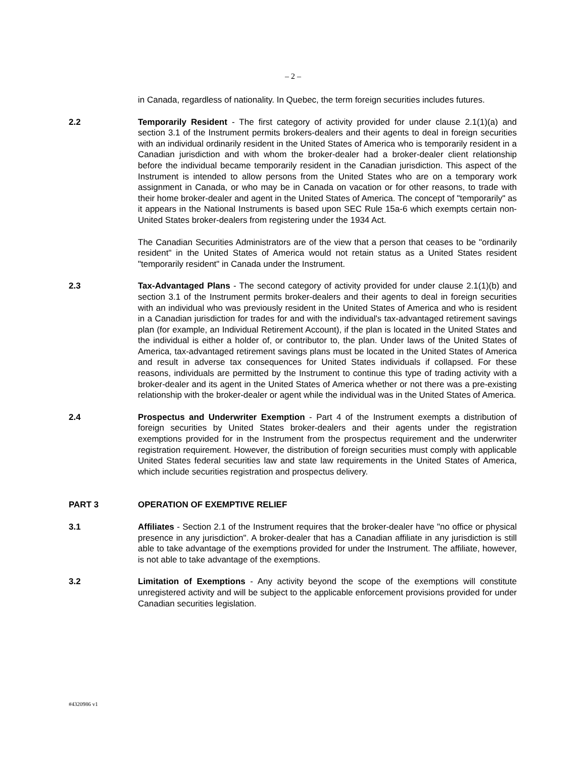– 2 –
in Canada, regardless of nationality. In Quebec, the term foreign securities includes futures.
2.2 Temporarily Resident - The first category of activity provided for under clause 2.1(1)(a) and section 3.1 of the Instrument permits brokers-dealers and their agents to deal in foreign securities with an individual ordinarily resident in the United States of America who is temporarily resident in a Canadian jurisdiction and with whom the broker-dealer had a broker-dealer client relationship before the individual became temporarily resident in the Canadian jurisdiction. This aspect of the Instrument is intended to allow persons from the United States who are on a temporary work assignment in Canada, or who may be in Canada on vacation or for other reasons, to trade with their home broker-dealer and agent in the United States of America. The concept of "temporarily" as it appears in the National Instruments is based upon SEC Rule 15a-6 which exempts certain non-United States broker-dealers from registering under the 1934 Act.
The Canadian Securities Administrators are of the view that a person that ceases to be "ordinarily resident" in the United States of America would not retain status as a United States resident "temporarily resident" in Canada under the Instrument.
2.3 Tax-Advantaged Plans - The second category of activity provided for under clause 2.1(1)(b) and section 3.1 of the Instrument permits broker-dealers and their agents to deal in foreign securities with an individual who was previously resident in the United States of America and who is resident in a Canadian jurisdiction for trades for and with the individual's tax-advantaged retirement savings plan (for example, an Individual Retirement Account), if the plan is located in the United States and the individual is either a holder of, or contributor to, the plan. Under laws of the United States of America, tax-advantaged retirement savings plans must be located in the United States of America and result in adverse tax consequences for United States individuals if collapsed. For these reasons, individuals are permitted by the Instrument to continue this type of trading activity with a broker-dealer and its agent in the United States of America whether or not there was a pre-existing relationship with the broker-dealer or agent while the individual was in the United States of America.
2.4 Prospectus and Underwriter Exemption - Part 4 of the Instrument exempts a distribution of foreign securities by United States broker-dealers and their agents under the registration exemptions provided for in the Instrument from the prospectus requirement and the underwriter registration requirement. However, the distribution of foreign securities must comply with applicable United States federal securities law and state law requirements in the United States of America, which include securities registration and prospectus delivery.
PART 3 OPERATION OF EXEMPTIVE RELIEF
3.1 Affiliates - Section 2.1 of the Instrument requires that the broker-dealer have "no office or physical presence in any jurisdiction". A broker-dealer that has a Canadian affiliate in any jurisdiction is still able to take advantage of the exemptions provided for under the Instrument. The affiliate, however, is not able to take advantage of the exemptions.
3.2 Limitation of Exemptions - Any activity beyond the scope of the exemptions will constitute unregistered activity and will be subject to the applicable enforcement provisions provided for under Canadian securities legislation.
#4320986 v1